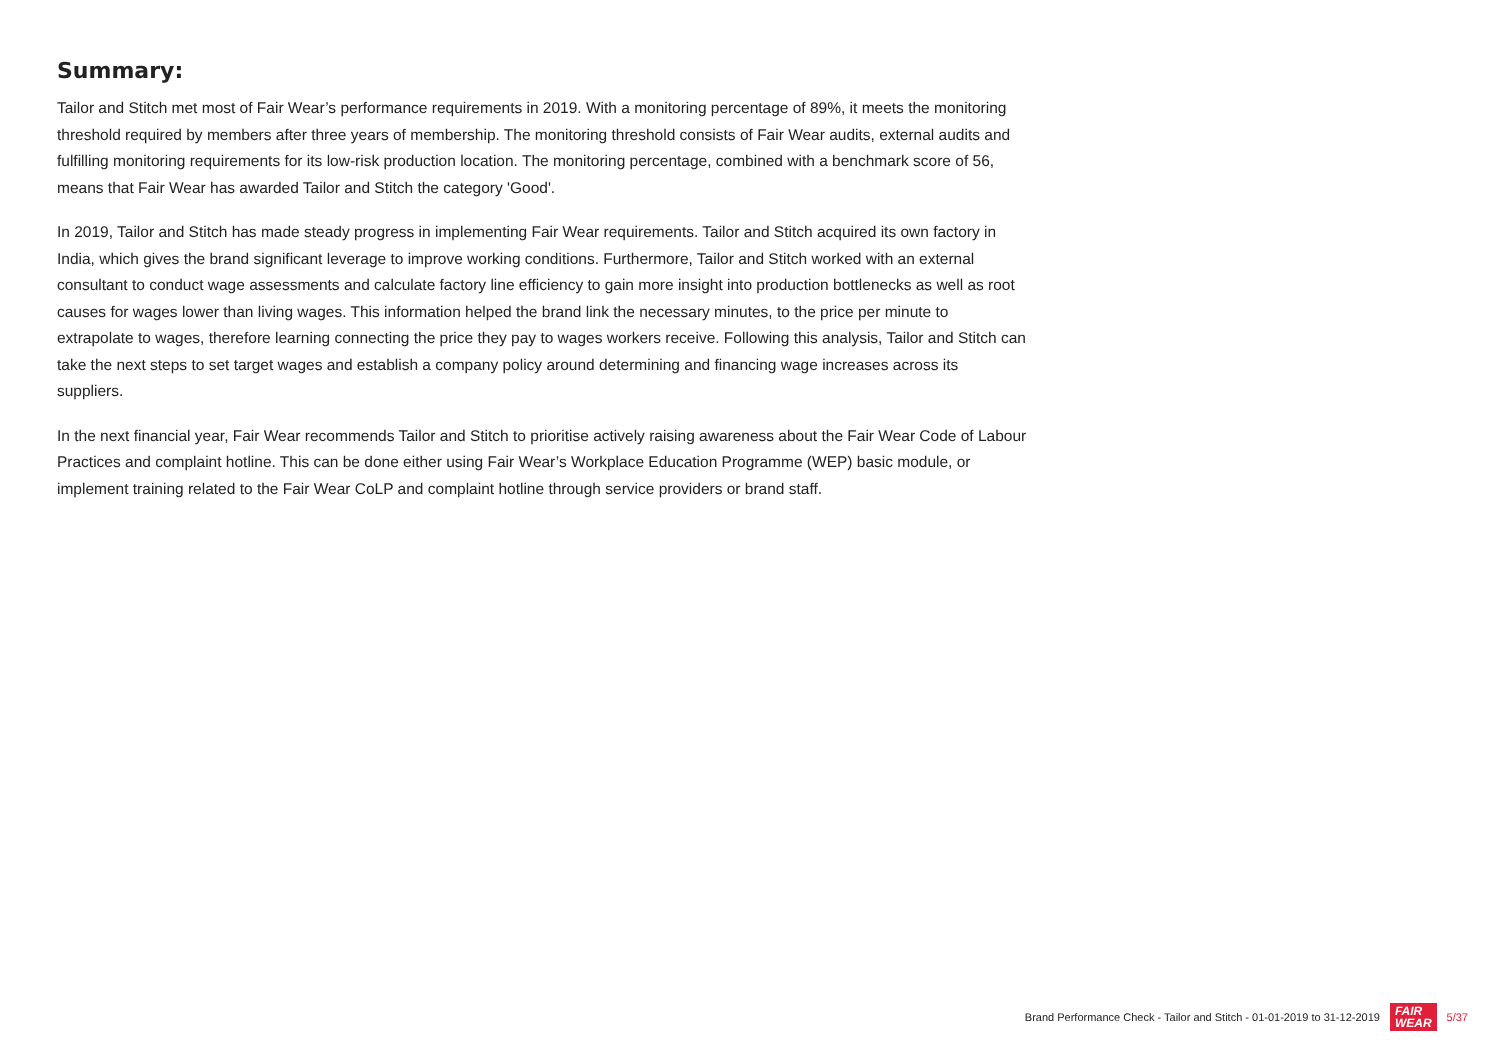Summary:
Tailor and Stitch met most of Fair Wear’s performance requirements in 2019. With a monitoring percentage of 89%, it meets the monitoring threshold required by members after three years of membership. The monitoring threshold consists of Fair Wear audits, external audits and fulfilling monitoring requirements for its low-risk production location. The monitoring percentage, combined with a benchmark score of 56, means that Fair Wear has awarded Tailor and Stitch the category 'Good'.
In 2019, Tailor and Stitch has made steady progress in implementing Fair Wear requirements. Tailor and Stitch acquired its own factory in India, which gives the brand significant leverage to improve working conditions. Furthermore, Tailor and Stitch worked with an external consultant to conduct wage assessments and calculate factory line efficiency to gain more insight into production bottlenecks as well as root causes for wages lower than living wages. This information helped the brand link the necessary minutes, to the price per minute to extrapolate to wages, therefore learning connecting the price they pay to wages workers receive. Following this analysis, Tailor and Stitch can take the next steps to set target wages and establish a company policy around determining and financing wage increases across its suppliers.
In the next financial year, Fair Wear recommends Tailor and Stitch to prioritise actively raising awareness about the Fair Wear Code of Labour Practices and complaint hotline. This can be done either using Fair Wear’s Workplace Education Programme (WEP) basic module, or implement training related to the Fair Wear CoLP and complaint hotline through service providers or brand staff.
Brand Performance Check - Tailor and Stitch - 01-01-2019 to 31-12-2019 FAIR
WEAR 5/37